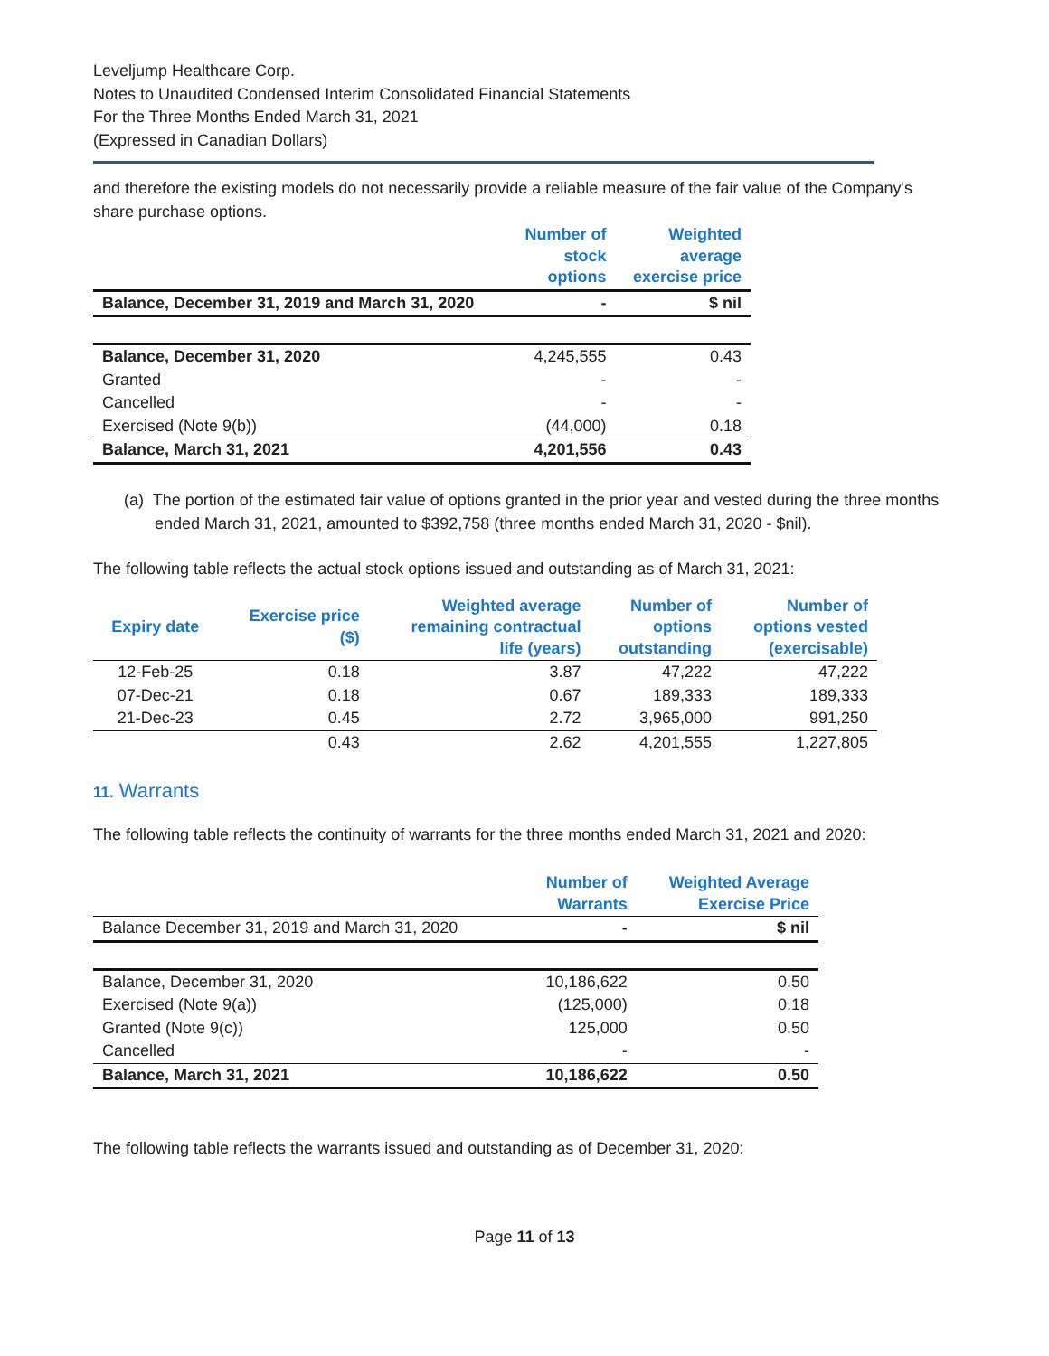Leveljump Healthcare Corp.
Notes to Unaudited Condensed Interim Consolidated Financial Statements
For the Three Months Ended March 31, 2021
(Expressed in Canadian Dollars)
and therefore the existing models do not necessarily provide a reliable measure of the fair value of the Company's share purchase options.
| | Number of stock options | Weighted average exercise price |
| --- | --- | --- |
| Balance, December 31, 2019 and March 31, 2020 | - | $ nil |
| Balance, December 31, 2020 | 4,245,555 | 0.43 |
| Granted | - | - |
| Cancelled | - | - |
| Exercised (Note 9(b)) | (44,000) | 0.18 |
| Balance, March 31, 2021 | 4,201,556 | 0.43 |
(a) The portion of the estimated fair value of options granted in the prior year and vested during the three months ended March 31, 2021, amounted to $392,758 (three months ended March 31, 2020 - $nil).
The following table reflects the actual stock options issued and outstanding as of March 31, 2021:
| Expiry date | Exercise price ($) | Weighted average remaining contractual life (years) | Number of options outstanding | Number of options vested (exercisable) |
| --- | --- | --- | --- | --- |
| 12-Feb-25 | 0.18 | 3.87 | 47,222 | 47,222 |
| 07-Dec-21 | 0.18 | 0.67 | 189,333 | 189,333 |
| 21-Dec-23 | 0.45 | 2.72 | 3,965,000 | 991,250 |
| | 0.43 | 2.62 | 4,201,555 | 1,227,805 |
11. Warrants
The following table reflects the continuity of warrants for the three months ended March 31, 2021 and 2020:
| | Number of Warrants | Weighted Average Exercise Price |
| --- | --- | --- |
| Balance December 31, 2019 and March 31, 2020 | - | $ nil |
| Balance, December 31, 2020 | 10,186,622 | 0.50 |
| Exercised (Note 9(a)) | (125,000) | 0.18 |
| Granted (Note 9(c)) | 125,000 | 0.50 |
| Cancelled | - | - |
| Balance, March 31, 2021 | 10,186,622 | 0.50 |
The following table reflects the warrants issued and outstanding as of December 31, 2020:
Page 11 of 13